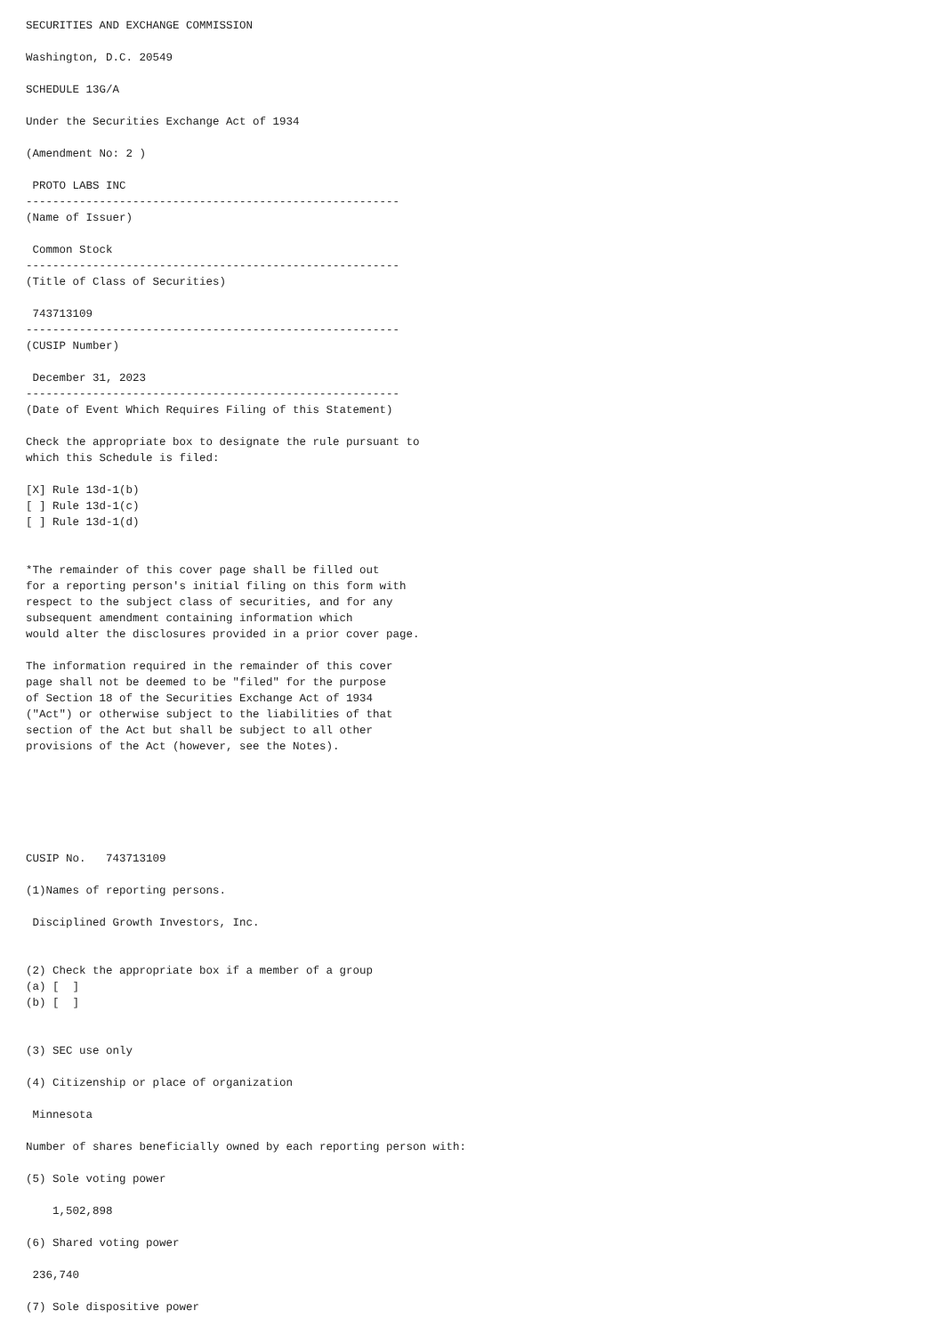SECURITIES AND EXCHANGE COMMISSION

Washington, D.C. 20549

SCHEDULE 13G/A

Under the Securities Exchange Act of 1934

(Amendment No: 2 )

 PROTO LABS INC
--------------------------------------------------------
(Name of Issuer)

 Common Stock
--------------------------------------------------------
(Title of Class of Securities)

 743713109
--------------------------------------------------------
(CUSIP Number)

 December 31, 2023
--------------------------------------------------------
(Date of Event Which Requires Filing of this Statement)

Check the appropriate box to designate the rule pursuant to
which this Schedule is filed:

[X] Rule 13d-1(b)
[ ] Rule 13d-1(c)
[ ] Rule 13d-1(d)


*The remainder of this cover page shall be filled out
for a reporting person's initial filing on this form with
respect to the subject class of securities, and for any
subsequent amendment containing information which
would alter the disclosures provided in a prior cover page.

The information required in the remainder of this cover
page shall not be deemed to be "filed" for the purpose
of Section 18 of the Securities Exchange Act of 1934
("Act") or otherwise subject to the liabilities of that
section of the Act but shall be subject to all other
provisions of the Act (however, see the Notes).






CUSIP No.   743713109

(1)Names of reporting persons.

 Disciplined Growth Investors, Inc.


(2) Check the appropriate box if a member of a group
(a) [  ]
(b) [  ]


(3) SEC use only

(4) Citizenship or place of organization

 Minnesota

Number of shares beneficially owned by each reporting person with:

(5) Sole voting power

    1,502,898

(6) Shared voting power

 236,740

(7) Sole dispositive power